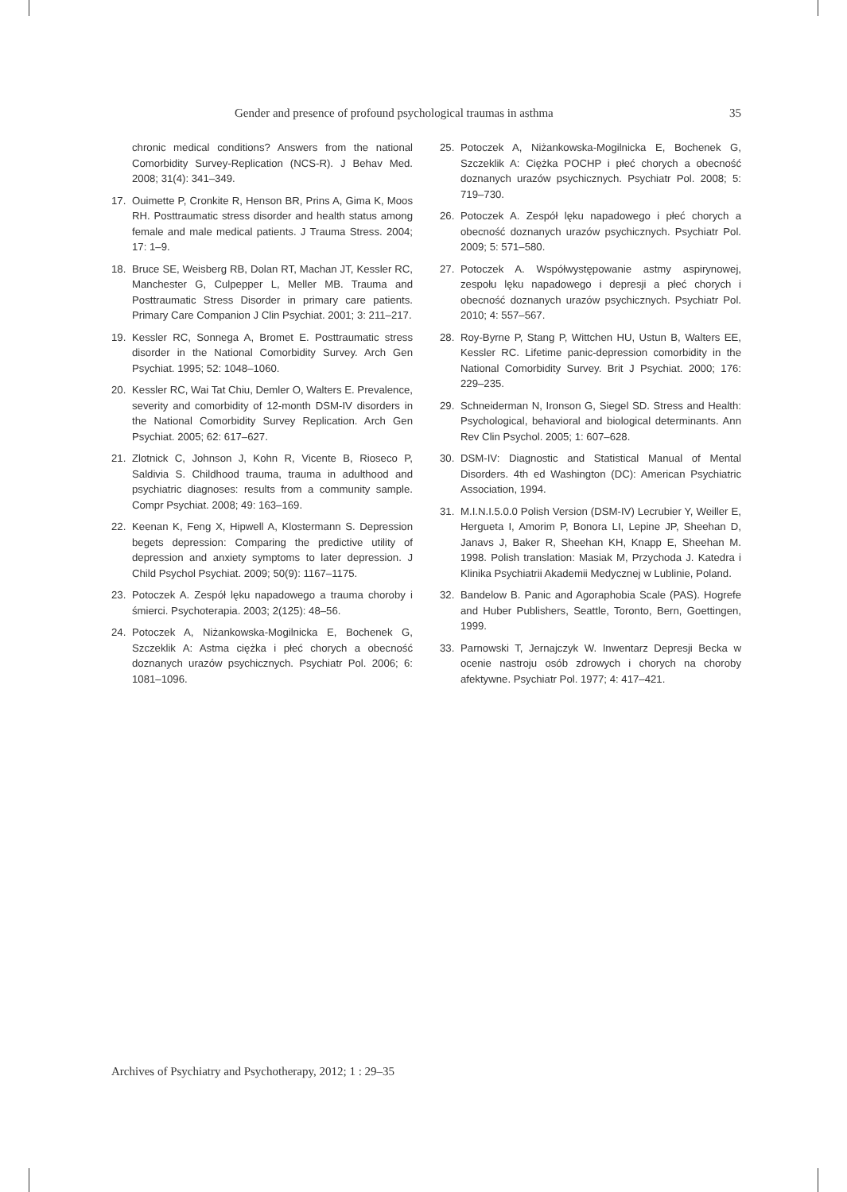Gender and presence of profound psychological traumas in asthma 35
chronic medical conditions? Answers from the national Comorbidity Survey-Replication (NCS-R). J Behav Med. 2008; 31(4): 341–349.
17. Ouimette P, Cronkite R, Henson BR, Prins A, Gima K, Moos RH. Posttraumatic stress disorder and health status among female and male medical patients. J Trauma Stress. 2004; 17: 1–9.
18. Bruce SE, Weisberg RB, Dolan RT, Machan JT, Kessler RC, Manchester G, Culpepper L, Meller MB. Trauma and Posttraumatic Stress Disorder in primary care patients. Primary Care Companion J Clin Psychiat. 2001; 3: 211–217.
19. Kessler RC, Sonnega A, Bromet E. Posttraumatic stress disorder in the National Comorbidity Survey. Arch Gen Psychiat. 1995; 52: 1048–1060.
20. Kessler RC, Wai Tat Chiu, Demler O, Walters E. Prevalence, severity and comorbidity of 12-month DSM-IV disorders in the National Comorbidity Survey Replication. Arch Gen Psychiat. 2005; 62: 617–627.
21. Zlotnick C, Johnson J, Kohn R, Vicente B, Rioseco P, Saldivia S. Childhood trauma, trauma in adulthood and psychiatric diagnoses: results from a community sample. Compr Psychiat. 2008; 49: 163–169.
22. Keenan K, Feng X, Hipwell A, Klostermann S. Depression begets depression: Comparing the predictive utility of depression and anxiety symptoms to later depression. J Child Psychol Psychiat. 2009; 50(9): 1167–1175.
23. Potoczek A. Zespół lęku napadowego a trauma choroby i śmierci. Psychoterapia. 2003; 2(125): 48–56.
24. Potoczek A, Niżankowska-Mogilnicka E, Bochenek G, Szczeklik A: Astma ciężka i płeć chorych a obecność doznanych urazów psychicznych. Psychiatr Pol. 2006; 6: 1081–1096.
25. Potoczek A, Niżankowska-Mogilnicka E, Bochenek G, Szczeklik A: Ciężka POCHP i płeć chorych a obecność doznanych urazów psychicznych. Psychiatr Pol. 2008; 5: 719–730.
26. Potoczek A. Zespół lęku napadowego i płeć chorych a obecność doznanych urazów psychicznych. Psychiatr Pol. 2009; 5: 571–580.
27. Potoczek A. Współwystępowanie astmy aspirynowej, zespołu lęku napadowego i depresji a płeć chorych i obecność doznanych urazów psychicznych. Psychiatr Pol. 2010; 4: 557–567.
28. Roy-Byrne P, Stang P, Wittchen HU, Ustun B, Walters EE, Kessler RC. Lifetime panic-depression comorbidity in the National Comorbidity Survey. Brit J Psychiat. 2000; 176: 229–235.
29. Schneiderman N, Ironson G, Siegel SD. Stress and Health: Psychological, behavioral and biological determinants. Ann Rev Clin Psychol. 2005; 1: 607–628.
30. DSM-IV: Diagnostic and Statistical Manual of Mental Disorders. 4th ed Washington (DC): American Psychiatric Association, 1994.
31. M.I.N.I.5.0.0 Polish Version (DSM-IV) Lecrubier Y, Weiller E, Hergueta I, Amorim P, Bonora LI, Lepine JP, Sheehan D, Janavs J, Baker R, Sheehan KH, Knapp E, Sheehan M. 1998. Polish translation: Masiak M, Przychoda J. Katedra i Klinika Psychiatrii Akademii Medycznej w Lublinie, Poland.
32. Bandelow B. Panic and Agoraphobia Scale (PAS). Hogrefe and Huber Publishers, Seattle, Toronto, Bern, Goettingen, 1999.
33. Parnowski T, Jernajczyk W. Inwentarz Depresji Becka w ocenie nastroju osób zdrowych i chorych na choroby afektywne. Psychiatr Pol. 1977; 4: 417–421.
Archives of Psychiatry and Psychotherapy, 2012; 1 : 29–35